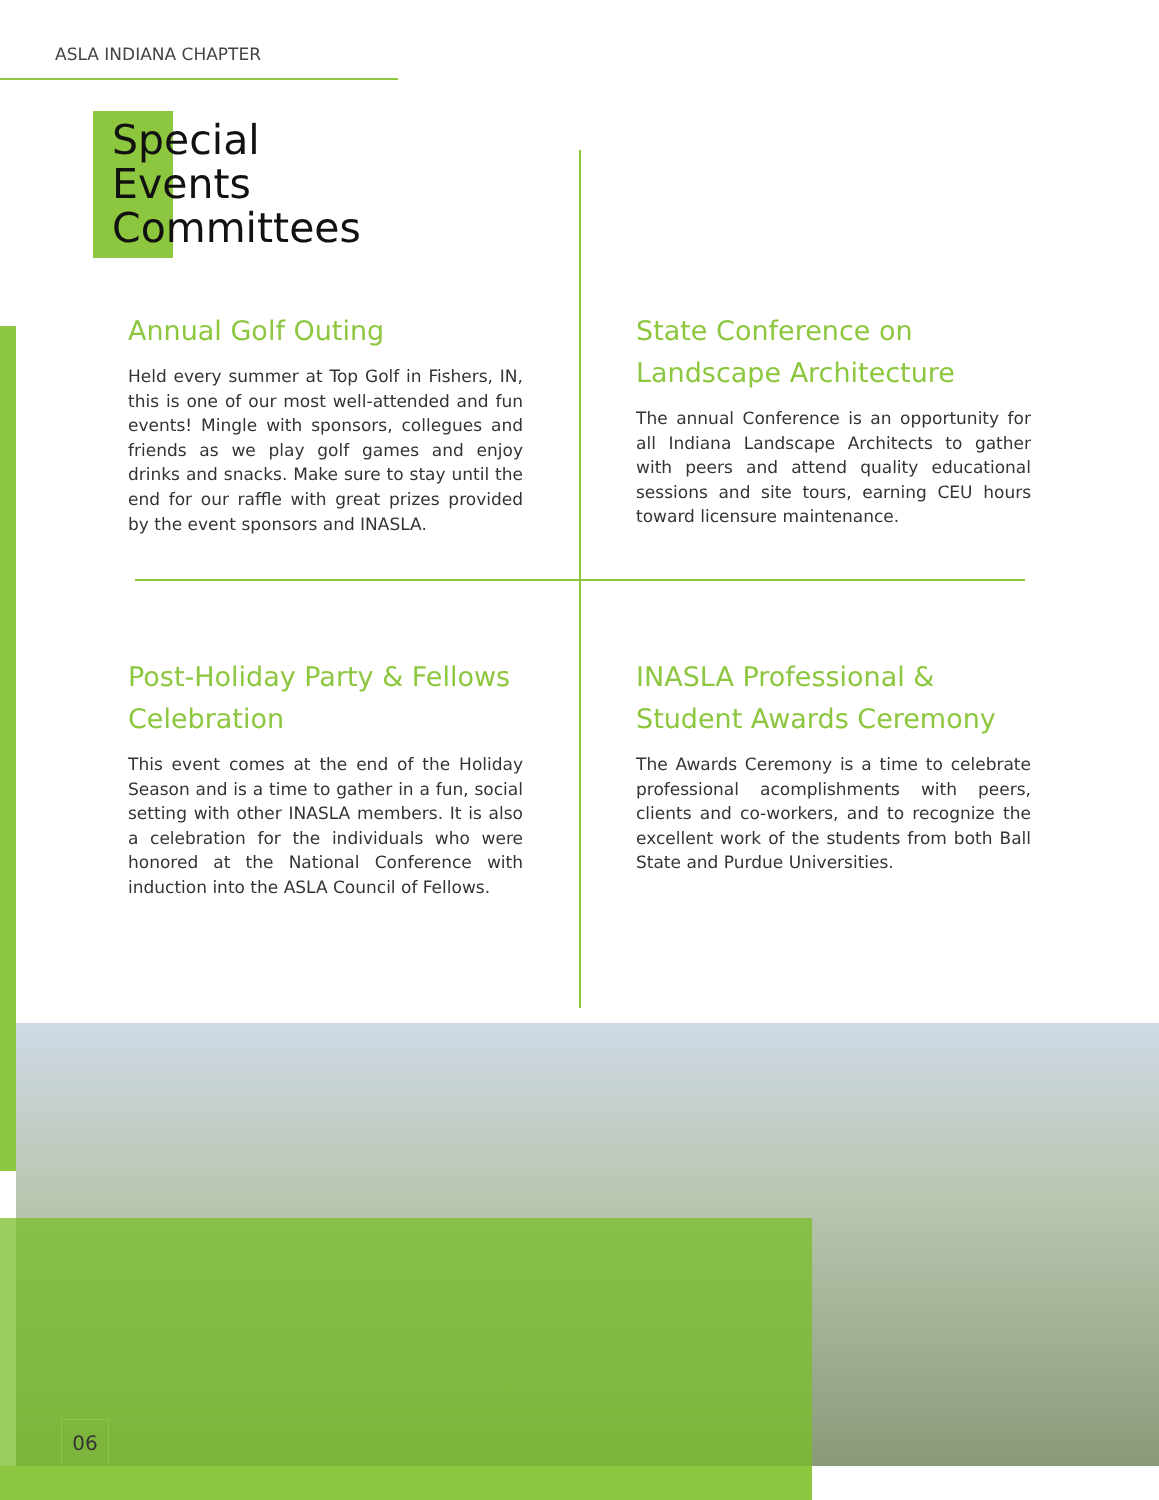ASLA INDIANA CHAPTER
Special
Events
Committees
Annual Golf Outing
Held every summer at Top Golf in Fishers, IN, this is one of our most well-attended and fun events! Mingle with sponsors, collegues and friends as we play golf games and enjoy drinks and snacks. Make sure to stay until the end for our raffle with great prizes provided by the event sponsors and INASLA.
State Conference on Landscape Architecture
The annual Conference is an opportunity for all Indiana Landscape Architects to gather with peers and attend quality educational sessions and site tours, earning CEU hours toward licensure maintenance.
Post-Holiday Party & Fellows Celebration
This event comes at the end of the Holiday Season and is a time to gather in a fun, social setting with other INASLA members. It is also a celebration for the individuals who were honored at the National Conference with induction into the ASLA Council of Fellows.
INASLA Professional & Student Awards Ceremony
The Awards Ceremony is a time to celebrate professional acomplishments with peers, clients and co-workers, and to recognize the excellent work of the students from both Ball State and Purdue Universities.
06